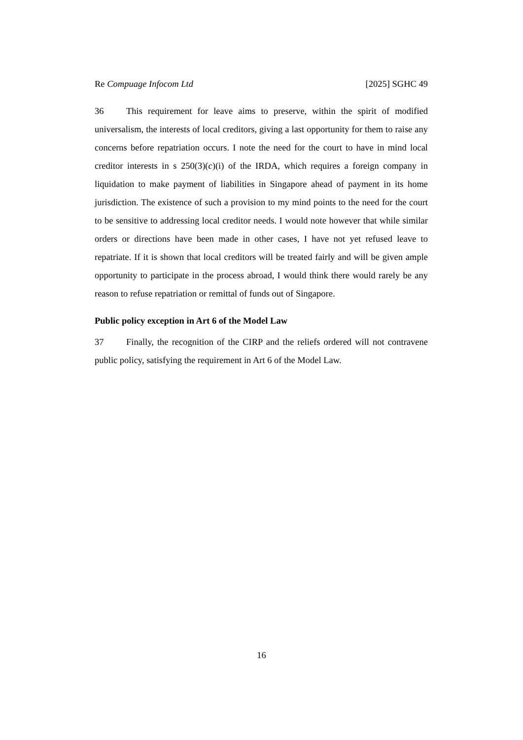Re Compuage Infocom Ltd [2025] SGHC 49
36 This requirement for leave aims to preserve, within the spirit of modified universalism, the interests of local creditors, giving a last opportunity for them to raise any concerns before repatriation occurs. I note the need for the court to have in mind local creditor interests in s 250(3)(c)(i) of the IRDA, which requires a foreign company in liquidation to make payment of liabilities in Singapore ahead of payment in its home jurisdiction. The existence of such a provision to my mind points to the need for the court to be sensitive to addressing local creditor needs. I would note however that while similar orders or directions have been made in other cases, I have not yet refused leave to repatriate. If it is shown that local creditors will be treated fairly and will be given ample opportunity to participate in the process abroad, I would think there would rarely be any reason to refuse repatriation or remittal of funds out of Singapore.
Public policy exception in Art 6 of the Model Law
37 Finally, the recognition of the CIRP and the reliefs ordered will not contravene public policy, satisfying the requirement in Art 6 of the Model Law.
16